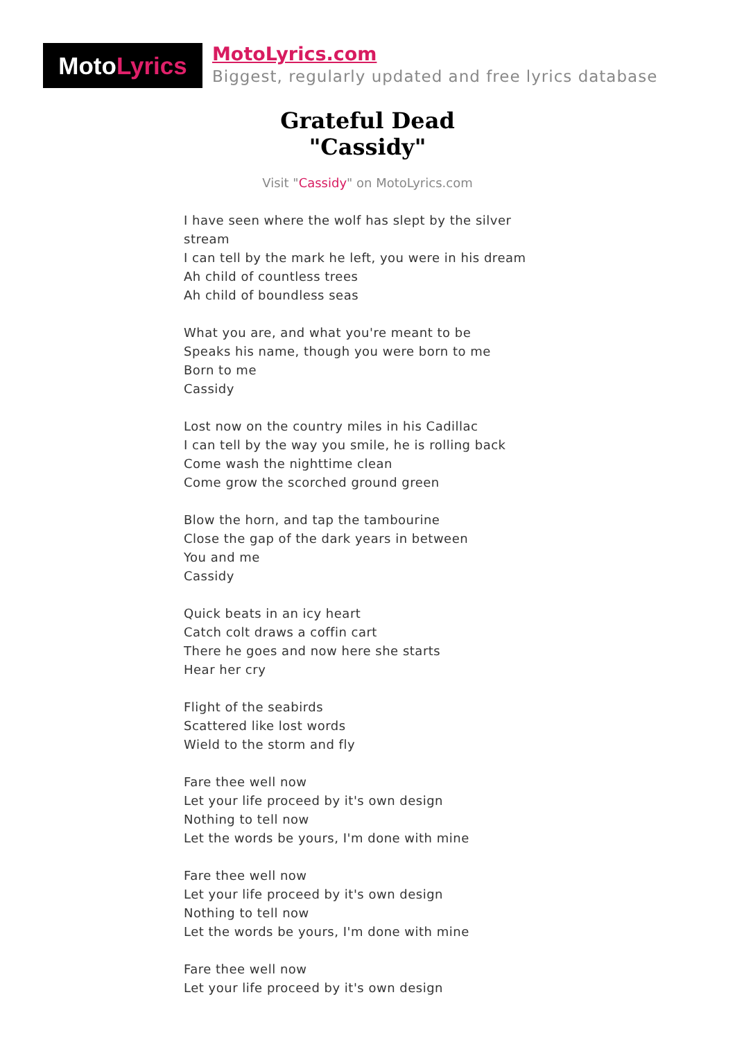Moto Lyrics
MotoLyrics.com
Biggest, regularly updated and free lyrics database
Grateful Dead
"Cassidy"
Visit "Cassidy" on MotoLyrics.com
I have seen where the wolf has slept by the silver stream
I can tell by the mark he left, you were in his dream
Ah child of countless trees
Ah child of boundless seas
What you are, and what you're meant to be
Speaks his name, though you were born to me
Born to me
Cassidy
Lost now on the country miles in his Cadillac
I can tell by the way you smile, he is rolling back
Come wash the nighttime clean
Come grow the scorched ground green
Blow the horn, and tap the tambourine
Close the gap of the dark years in between
You and me
Cassidy
Quick beats in an icy heart
Catch colt draws a coffin cart
There he goes and now here she starts
Hear her cry
Flight of the seabirds
Scattered like lost words
Wield to the storm and fly
Fare thee well now
Let your life proceed by it's own design
Nothing to tell now
Let the words be yours, I'm done with mine
Fare thee well now
Let your life proceed by it's own design
Nothing to tell now
Let the words be yours, I'm done with mine
Fare thee well now
Let your life proceed by it's own design